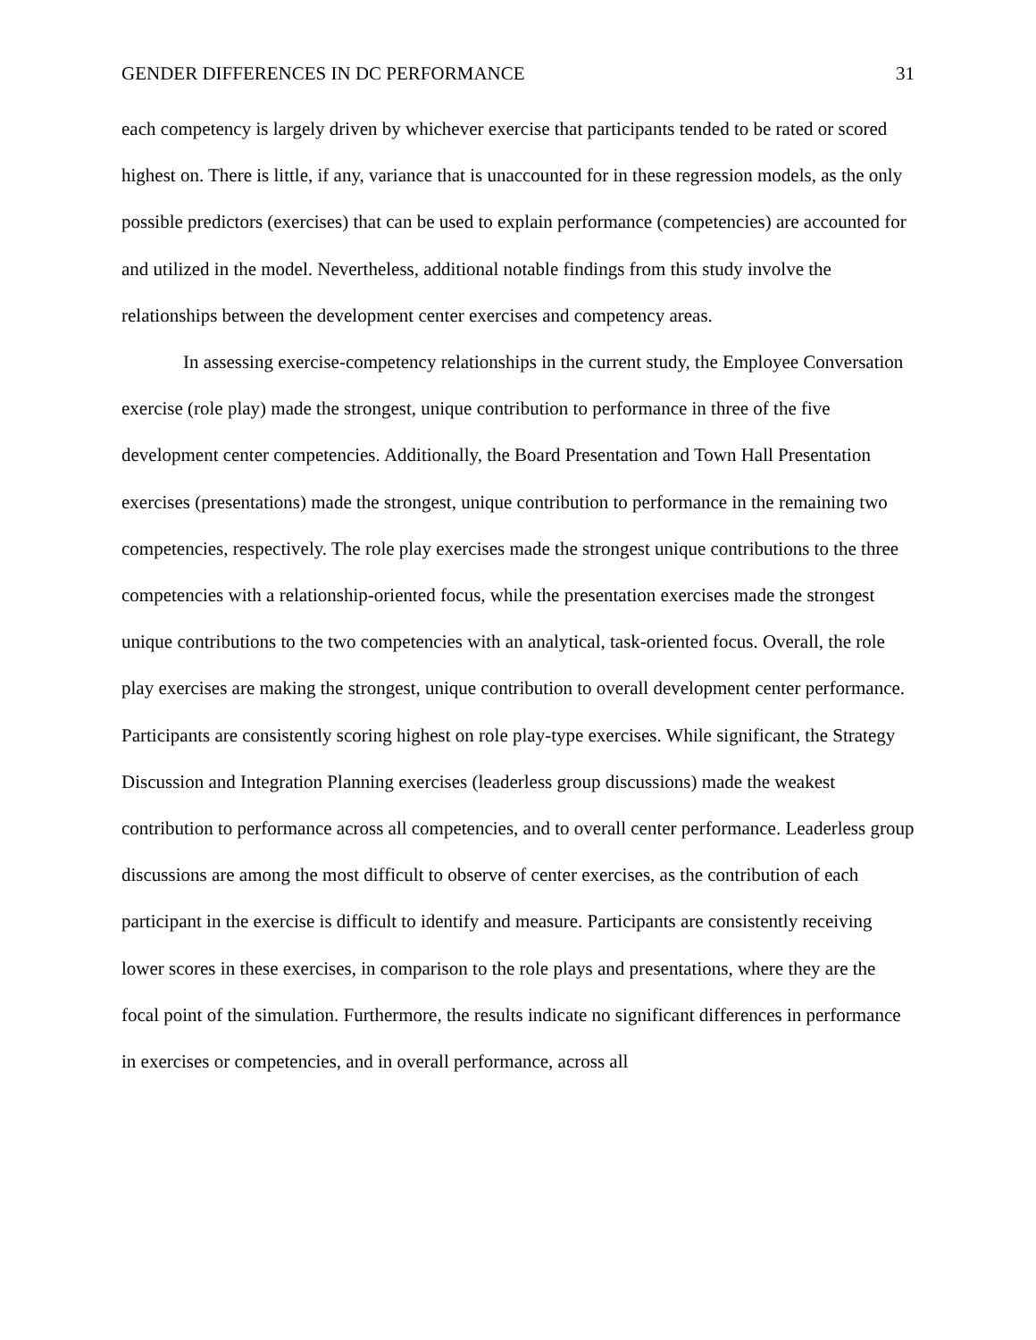GENDER DIFFERENCES IN DC PERFORMANCE 31
each competency is largely driven by whichever exercise that participants tended to be rated or scored highest on. There is little, if any, variance that is unaccounted for in these regression models, as the only possible predictors (exercises) that can be used to explain performance (competencies) are accounted for and utilized in the model. Nevertheless, additional notable findings from this study involve the relationships between the development center exercises and competency areas.
In assessing exercise-competency relationships in the current study, the Employee Conversation exercise (role play) made the strongest, unique contribution to performance in three of the five development center competencies. Additionally, the Board Presentation and Town Hall Presentation exercises (presentations) made the strongest, unique contribution to performance in the remaining two competencies, respectively. The role play exercises made the strongest unique contributions to the three competencies with a relationship-oriented focus, while the presentation exercises made the strongest unique contributions to the two competencies with an analytical, task-oriented focus. Overall, the role play exercises are making the strongest, unique contribution to overall development center performance. Participants are consistently scoring highest on role play-type exercises. While significant, the Strategy Discussion and Integration Planning exercises (leaderless group discussions) made the weakest contribution to performance across all competencies, and to overall center performance. Leaderless group discussions are among the most difficult to observe of center exercises, as the contribution of each participant in the exercise is difficult to identify and measure. Participants are consistently receiving lower scores in these exercises, in comparison to the role plays and presentations, where they are the focal point of the simulation. Furthermore, the results indicate no significant differences in performance in exercises or competencies, and in overall performance, across all